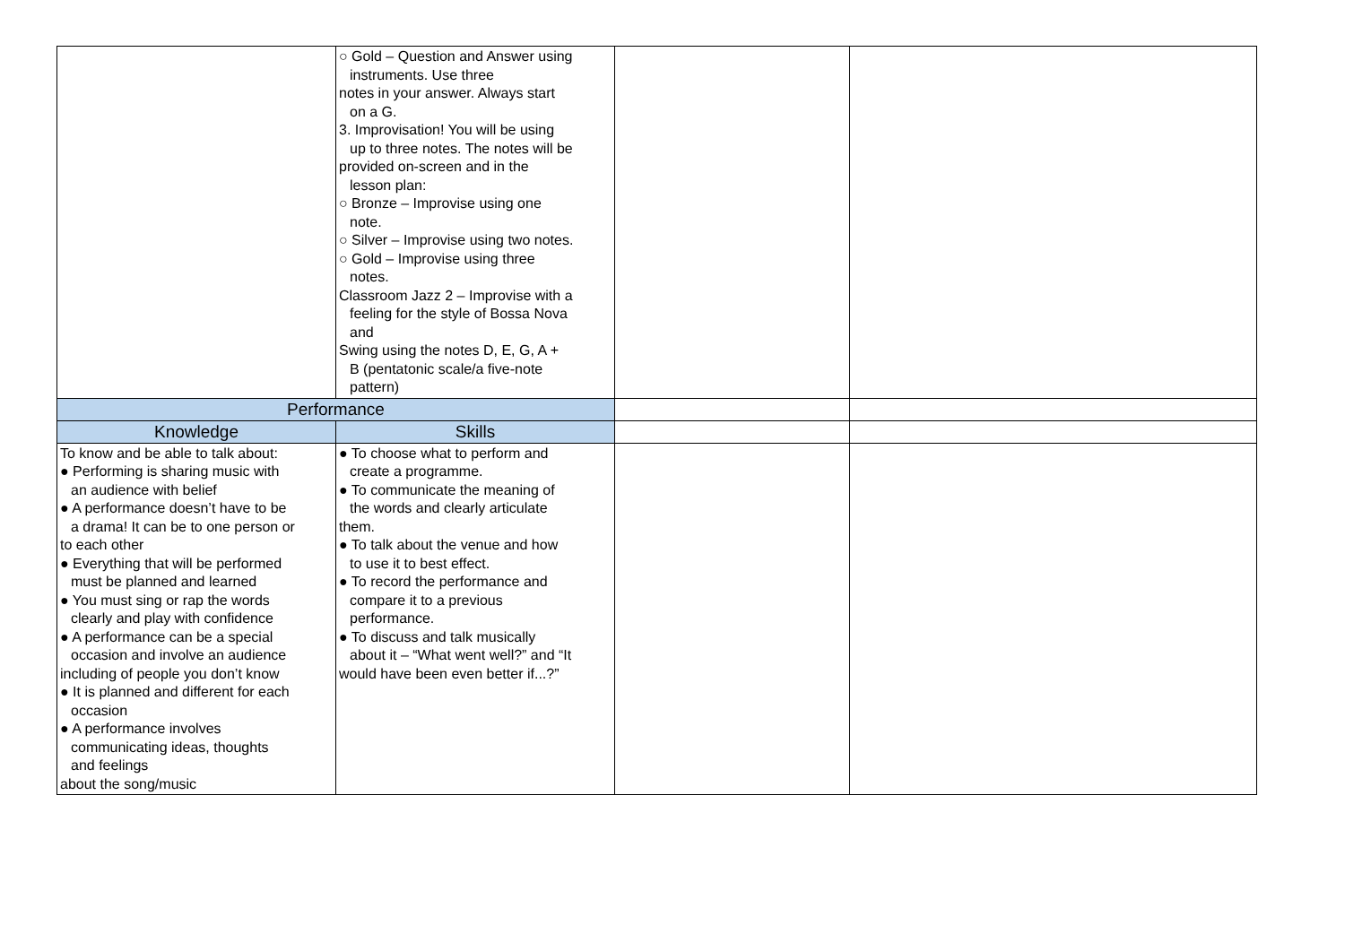| | ○ Gold – Question and Answer using instruments. Use three notes in your answer. Always start on a G. 3. Improvisation! You will be using up to three notes. The notes will be provided on-screen and in the lesson plan: ○ Bronze – Improvise using one note. ○ Silver – Improvise using two notes. ○ Gold – Improvise using three notes. Classroom Jazz 2 – Improvise with a feeling for the style of Bossa Nova and Swing using the notes D, E, G, A + B (pentatonic scale/a five-note pattern) | | |
| Performance | | | |
| Knowledge | Skills | | |
| To know and be able to talk about: ● Performing is sharing music with an audience with belief ● A performance doesn’t have to be a drama! It can be to one person or to each other ● Everything that will be performed must be planned and learned ● You must sing or rap the words clearly and play with confidence ● A performance can be a special occasion and involve an audience including of people you don’t know ● It is planned and different for each occasion ● A performance involves communicating ideas, thoughts and feelings about the song/music | ● To choose what to perform and create a programme. ● To communicate the meaning of the words and clearly articulate them. ● To talk about the venue and how to use it to best effect. ● To record the performance and compare it to a previous performance. ● To discuss and talk musically about it – “What went well?” and “It would have been even better if...?” | | |